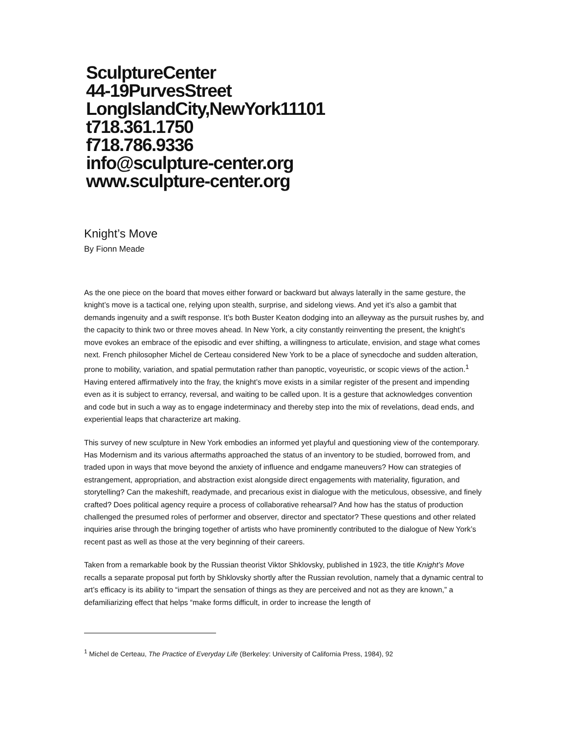SculptureCenter
44-19PurvesStreet
LongIslandCity,NewYork11101
t718.361.1750
f718.786.9336
info@sculpture-center.org
www.sculpture-center.org
Knight’s Move
By Fionn Meade
As the one piece on the board that moves either forward or backward but always laterally in the same gesture, the knight’s move is a tactical one, relying upon stealth, surprise, and sidelong views. And yet it’s also a gambit that demands ingenuity and a swift response. It’s both Buster Keaton dodging into an alleyway as the pursuit rushes by, and the capacity to think two or three moves ahead. In New York, a city constantly reinventing the present, the knight’s move evokes an embrace of the episodic and ever shifting, a willingness to articulate, envision, and stage what comes next. French philosopher Michel de Certeau considered New York to be a place of synecdoche and sudden alteration, prone to mobility, variation, and spatial permutation rather than panoptic, voyeuristic, or scopic views of the action.<sup>1</sup> Having entered affirmatively into the fray, the knight’s move exists in a similar register of the present and impending even as it is subject to errancy, reversal, and waiting to be called upon. It is a gesture that acknowledges convention and code but in such a way as to engage indeterminacy and thereby step into the mix of revelations, dead ends, and experiential leaps that characterize art making.
This survey of new sculpture in New York embodies an informed yet playful and questioning view of the contemporary. Has Modernism and its various aftermaths approached the status of an inventory to be studied, borrowed from, and traded upon in ways that move beyond the anxiety of influence and endgame maneuvers? How can strategies of estrangement, appropriation, and abstraction exist alongside direct engagements with materiality, figuration, and storytelling? Can the makeshift, readymade, and precarious exist in dialogue with the meticulous, obsessive, and finely crafted? Does political agency require a process of collaborative rehearsal? And how has the status of production challenged the presumed roles of performer and observer, director and spectator? These questions and other related inquiries arise through the bringing together of artists who have prominently contributed to the dialogue of New York’s recent past as well as those at the very beginning of their careers.
Taken from a remarkable book by the Russian theorist Viktor Shklovsky, published in 1923, the title Knight’s Move recalls a separate proposal put forth by Shklovsky shortly after the Russian revolution, namely that a dynamic central to art’s efficacy is its ability to “impart the sensation of things as they are perceived and not as they are known,” a defamiliarizing effect that helps “make forms difficult, in order to increase the length of
<sup>1</sup> Michel de Certeau, The Practice of Everyday Life (Berkeley: University of California Press, 1984), 92